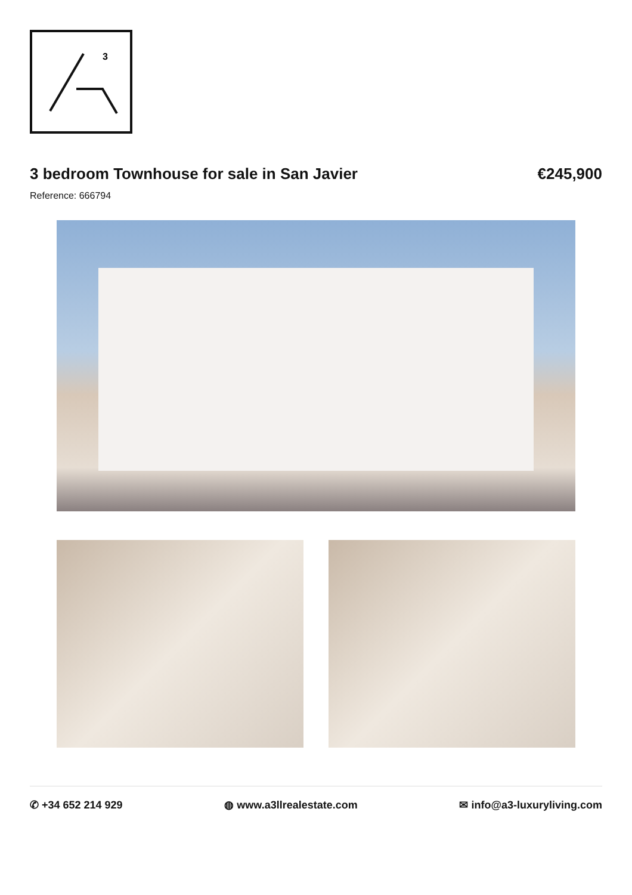3
3 bedroom Townhouse for sale in San Javier €245,900
Reference: 666794
✆ +34 652 214 929 ◍ www.a3llrealestate.com ✉ info@a3-luxuryliving.com